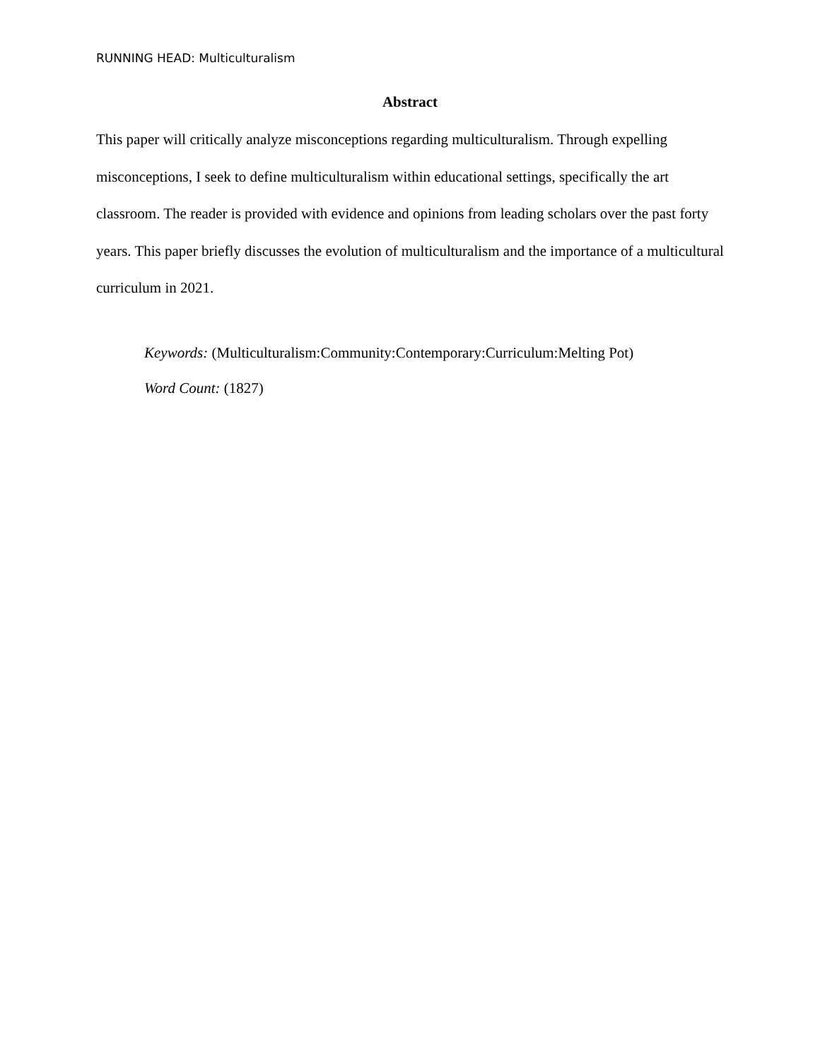RUNNING HEAD: Multiculturalism
Abstract
This paper will critically analyze misconceptions regarding multiculturalism. Through expelling misconceptions, I seek to define multiculturalism within educational settings, specifically the art classroom. The reader is provided with evidence and opinions from leading scholars over the past forty years. This paper briefly discusses the evolution of multiculturalism and the importance of a multicultural curriculum in 2021.
Keywords: (Multiculturalism:Community:Contemporary:Curriculum:Melting Pot)
Word Count: (1827)